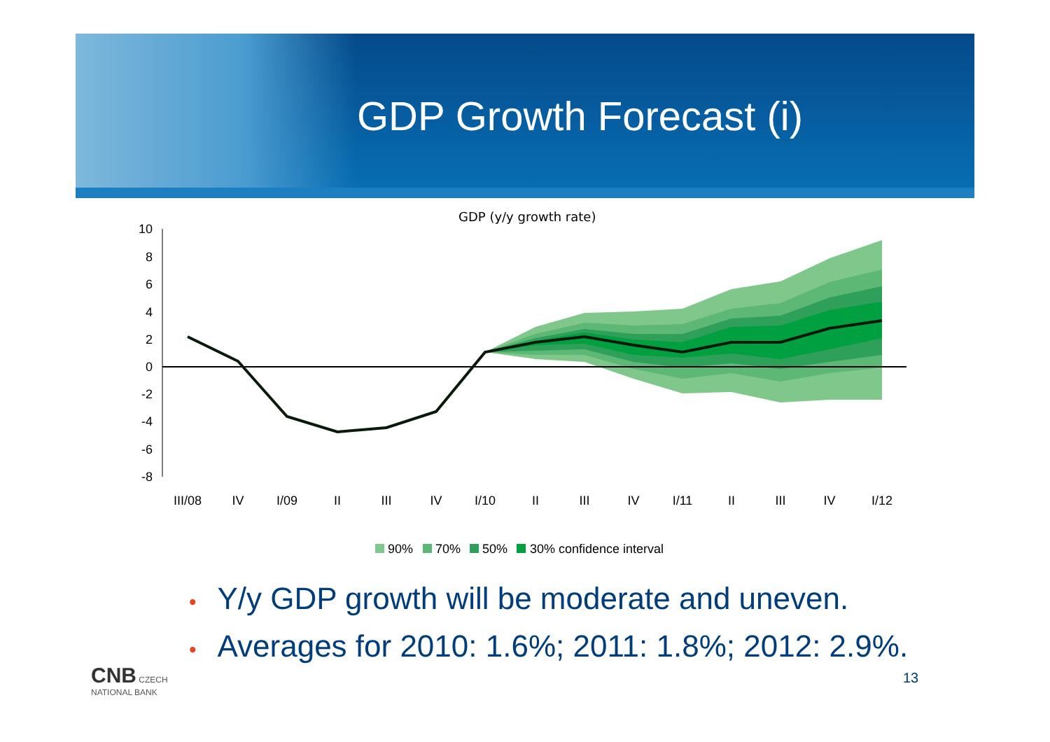GDP Growth Forecast (i)
GDP (y/y growth rate)
10
8
6
4
2
0
-2
-4
-6
-8
III/08
IV
I/09
II
III
IV
I/10
II
III
IV
I/11
II
III
IV
I/12
90%
70%
50%
30% confidence interval
• Y/y GDP growth will be moderate and uneven.
• Averages for 2010: 1.6%; 2011: 1.8%; 2012: 2.9%.
CNB CZECH
NATIONAL BANK
13